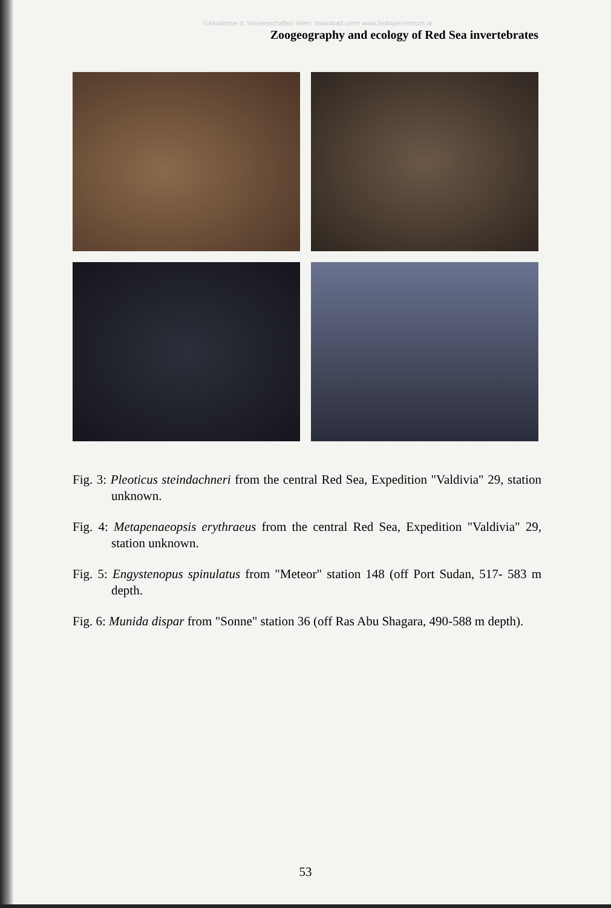©Akademie d. Wissenschaften Wien; download unter www.biologiezentrum.at
Zoogeography and ecology of Red Sea invertebrates
Fig. 3: Pleoticus steindachneri from the central Red Sea, Expedition "Valdivia" 29, station unknown.
Fig. 4: Metapenaeopsis erythraeus from the central Red Sea, Expedition "Valdivia" 29, station unknown.
Fig. 5: Engystenopus spinulatus from "Meteor" station 148 (off Port Sudan, 517- 583 m depth.
Fig. 6: Munida dispar from "Sonne" station 36 (off Ras Abu Shagara, 490-588 m depth).
53